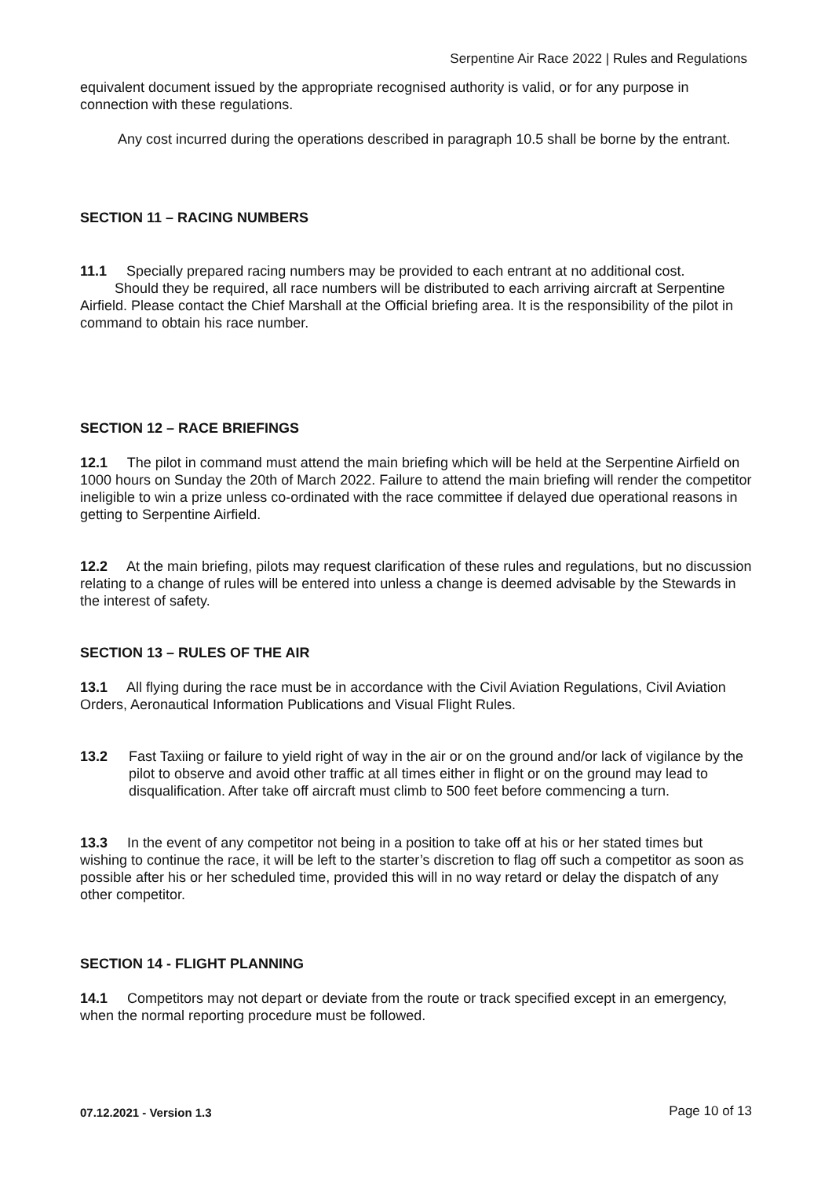Serpentine Air Race 2022 | Rules and Regulations
equivalent document issued by the appropriate recognised authority is valid, or for any purpose in connection with these regulations.
Any cost incurred during the operations described in paragraph 10.5 shall be borne by the entrant.
SECTION 11 – RACING NUMBERS
11.1 Specially prepared racing numbers may be provided to each entrant at no additional cost. Should they be required, all race numbers will be distributed to each arriving aircraft at Serpentine Airfield. Please contact the Chief Marshall at the Official briefing area. It is the responsibility of the pilot in command to obtain his race number.
SECTION 12 – RACE BRIEFINGS
12.1 The pilot in command must attend the main briefing which will be held at the Serpentine Airfield on 1000 hours on Sunday the 20th of March 2022. Failure to attend the main briefing will render the competitor ineligible to win a prize unless co-ordinated with the race committee if delayed due operational reasons in getting to Serpentine Airfield.
12.2 At the main briefing, pilots may request clarification of these rules and regulations, but no discussion relating to a change of rules will be entered into unless a change is deemed advisable by the Stewards in the interest of safety.
SECTION 13 – RULES OF THE AIR
13.1 All flying during the race must be in accordance with the Civil Aviation Regulations, Civil Aviation Orders, Aeronautical Information Publications and Visual Flight Rules.
13.2 Fast Taxiing or failure to yield right of way in the air or on the ground and/or lack of vigilance by the pilot to observe and avoid other traffic at all times either in flight or on the ground may lead to disqualification. After take off aircraft must climb to 500 feet before commencing a turn.
13.3 In the event of any competitor not being in a position to take off at his or her stated times but wishing to continue the race, it will be left to the starter’s discretion to flag off such a competitor as soon as possible after his or her scheduled time, provided this will in no way retard or delay the dispatch of any other competitor.
SECTION 14 - FLIGHT PLANNING
14.1 Competitors may not depart or deviate from the route or track specified except in an emergency, when the normal reporting procedure must be followed.
07.12.2021 - Version 1.3 Page 10 of 13